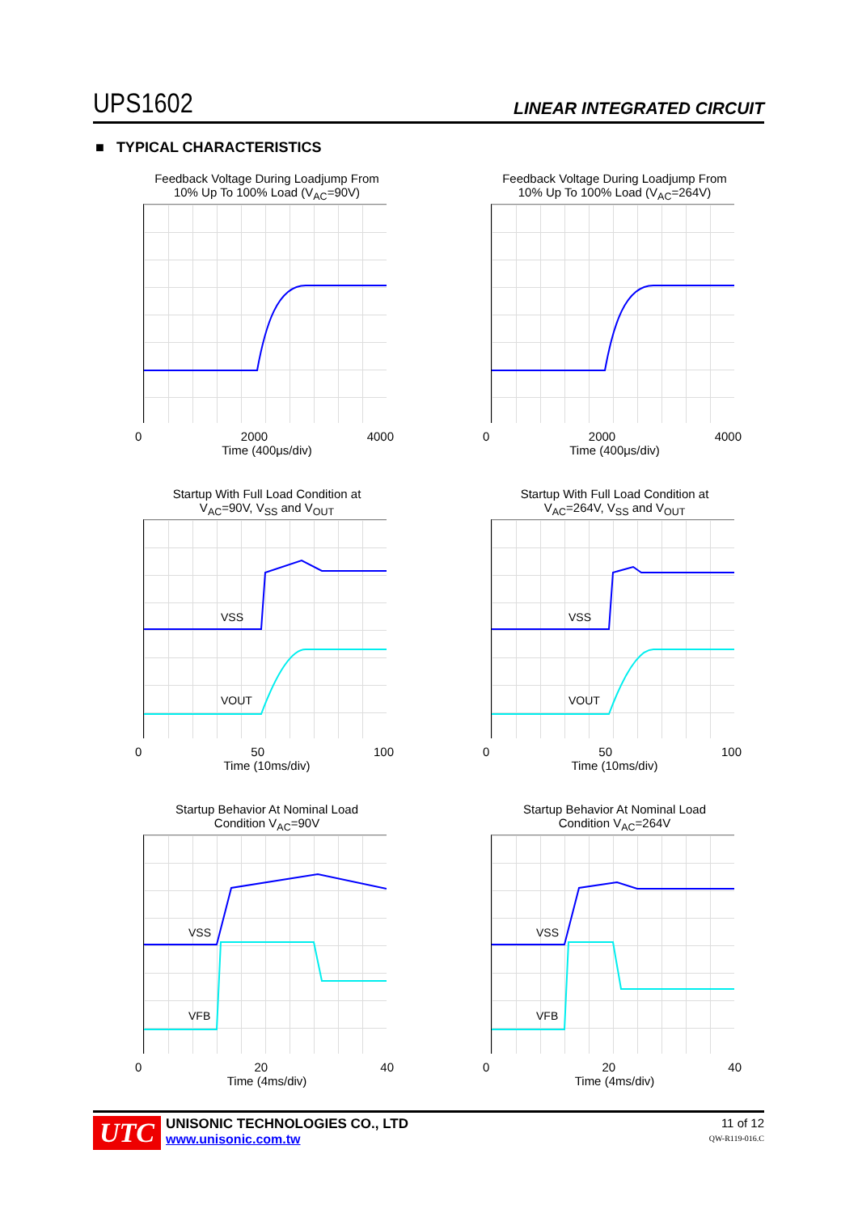UPS1602 LINEAR INTEGRATED CIRCUIT
■ TYPICAL CHARACTERISTICS
Feedback Voltage During Loadjump From
10% Up To 100% Load (V<sub>AC</sub>=90V)
0 2000 4000
Time (400μs/div)
Feedback Voltage During Loadjump From
10% Up To 100% Load (V<sub>AC</sub>=264V)
0 2000 4000
Time (400μs/div)
Startup With Full Load Condition at
V<sub>AC</sub>=90V, V<sub>SS</sub> and V<sub>OUT</sub>
VSS
VOUT
0 50 100
Time (10ms/div)
Startup With Full Load Condition at
V<sub>AC</sub>=264V, V<sub>SS</sub> and V<sub>OUT</sub>
VSS
VOUT
0 50 100
Time (10ms/div)
Startup Behavior At Nominal Load
Condition V<sub>AC</sub>=90V
VSS
VFB
0 20 40
Time (4ms/div)
Startup Behavior At Nominal Load
Condition V<sub>AC</sub>=264V
VSS
VFB
0 20 40
Time (4ms/div)
UTC
11 of 12
QW-R119-016.C
UNISONIC TECHNOLOGIES CO., LTD
www.unisonic.com.tw